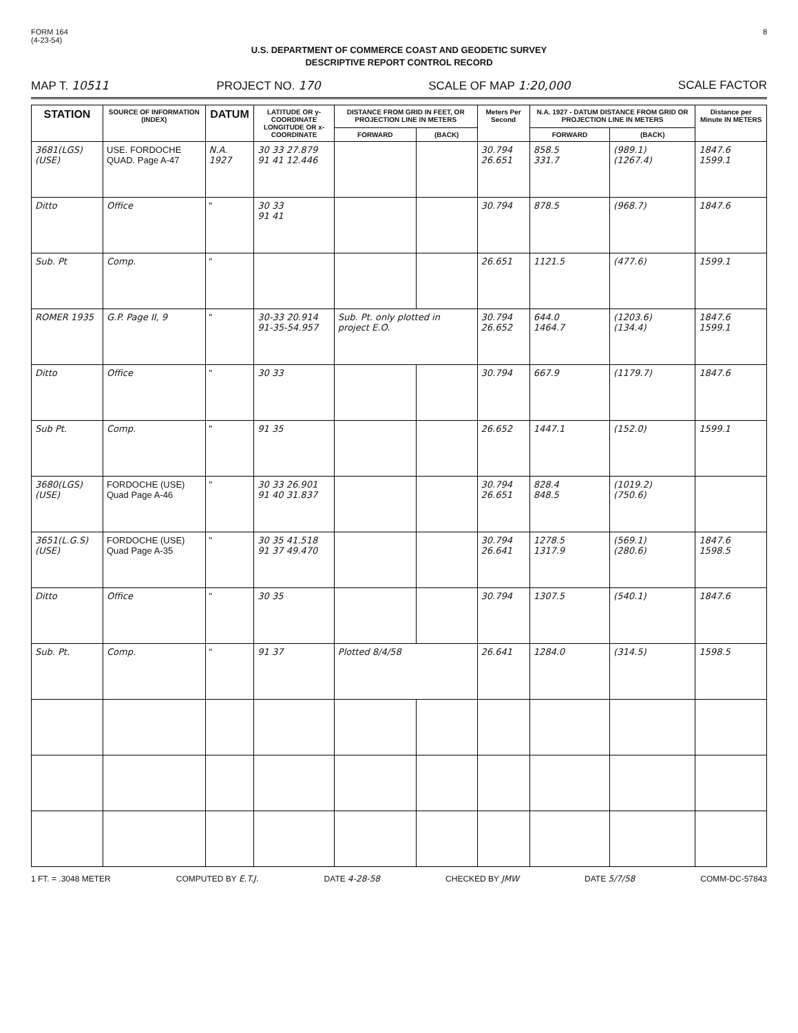FORM 164
(4-23-54)
8
U.S. DEPARTMENT OF COMMERCE COAST AND GEODETIC SURVEY
DESCRIPTIVE REPORT CONTROL RECORD
MAP T. 10511 PROJECT NO. 170 SCALE OF MAP 1:20,000 SCALE FACTOR
| STATION | SOURCE OF INFORMATION (INDEX) | DATUM | LATITUDE OR y-COORDINATE LONGITUDE OR x-COORDINATE | DISTANCE FROM GRID IN FEET, OR PROJECTION LINE IN METERS | | Meters Per Second | N.A. 1927 - DATUM DISTANCE FROM GRID OR PROJECTION LINE IN METERS | | Distance per Minute IN METERS |
| --- | --- | --- | --- | --- | --- | --- | --- | --- | --- |
| | | | | FORWARD | (BACK) | | FORWARD | (BACK) | |
| 3681(LGS)(USE) | USE. FORDOCHE QUAD. Page A-47 | N.A. 1927 | 30 33 27.879 91 41 12.446 | | | 30.794 26.651 | 858.5 331.7 | (989.1) (1267.4) | 1847.6 1599.1 |
| Ditto | Office | " | 30 33 91 41 | | | 30.794 | 878.5 | (968.7) | 1847.6 |
| Sub. Pt | Comp. | " | | | | 26.651 | 1121.5 | (477.6) | 1599.1 |
| ROMER 1935 | G.P. Page II, 9 | " | 30-33 20.914 91-35-54.957 | Sub. Pt. only plotted in project E.O. | | 30.794 26.652 | 644.0 1464.7 | (1203.6) (134.4) | 1847.6 1599.1 |
| Ditto | Office | " | 30 33 | | | 30.794 | 667.9 | (1179.7) | 1847.6 |
| Sub Pt. | Comp. | " | 91 35 | | | 26.652 | 1447.1 | (152.0) | 1599.1 |
| 3680(LGS)(USE) | FORDOCHE (USE) Quad Page A-46 | " | 30 33 26.901 91 40 31.837 | | | 30.794 26.651 | 828.4 848.5 | (1019.2) (750.6) | |
| 3651(L.G.S)(USE) | FORDOCHE (USE) Quad Page A-35 | " | 30 35 41.518 91 37 49.470 | | | 30.794 26.641 | 1278.5 1317.9 | (569.1) (280.6) | 1847.6 1598.5 |
| Ditto | Office | " | 30 35 | | | 30.794 | 1307.5 | (540.1) | 1847.6 |
| Sub. Pt. | Comp. | " | 91 37 | Plotted 8/4/58 | | 26.641 | 1284.0 | (314.5) | 1598.5 |
1 FT. = .3048 METER COMPUTED BY E.T.J. DATE 4-28-58 CHECKED BY JMW DATE 5/7/58 COMM-DC-57843